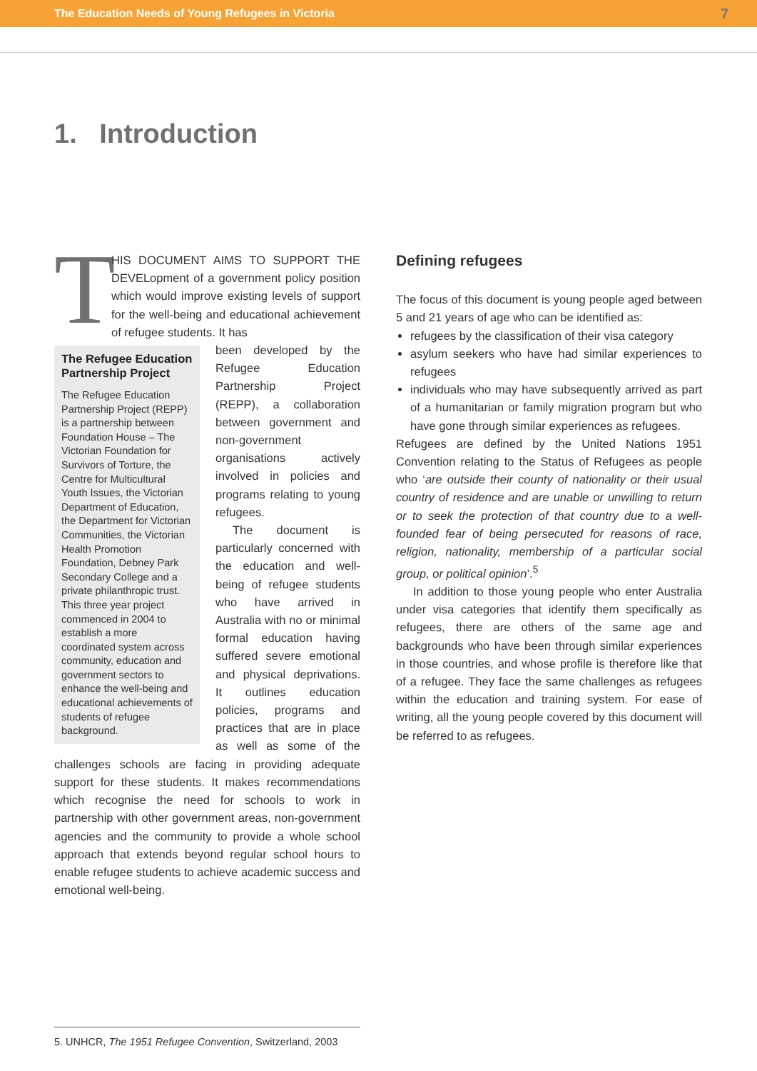The Education Needs of Young Refugees in Victoria 7
1. Introduction
T
HIS DOCUMENT AIMS TO SUPPORT THE DEVELopment of a government policy position which would improve existing levels of support for the well-being and educational achievement of refugee students. It has
The Refugee Education Partnership Project
The Refugee Education Partnership Project (REPP) is a partnership between Foundation House – The Victorian Foundation for Survivors of Torture, the Centre for Multicultural Youth Issues, the Victorian Department of Education, the Department for Victorian Communities, the Victorian Health Promotion Foundation, Debney Park Secondary College and a private philanthropic trust. This three year project commenced in 2004 to establish a more coordinated system across community, education and government sectors to enhance the well-being and educational achievements of students of refugee background.
been developed by the Refugee Education Partnership Project (REPP), a collaboration between government and non-government organisations actively involved in policies and programs relating to young refugees.
The document is particularly concerned with the education and well-being of refugee students who have arrived in Australia with no or minimal formal education having suffered severe emotional and physical deprivations. It outlines education policies, programs and practices that are in place as well as some of the challenges schools are facing in providing adequate support for these students. It makes recommendations which recognise the need for schools to work in partnership with other government areas, non-government agencies and the community to provide a whole school approach that extends beyond regular school hours to enable refugee students to achieve academic success and emotional well-being.
Defining refugees
The focus of this document is young people aged between 5 and 21 years of age who can be identified as:
refugees by the classification of their visa category
asylum seekers who have had similar experiences to refugees
individuals who may have subsequently arrived as part of a humanitarian or family migration program but who have gone through similar experiences as refugees.
Refugees are defined by the United Nations 1951 Convention relating to the Status of Refugees as people who ‘are outside their county of nationality or their usual country of residence and are unable or unwilling to return or to seek the protection of that country due to a well-founded fear of being persecuted for reasons of race, religion, nationality, membership of a particular social group, or political opinion’.<sup>5</sup>
In addition to those young people who enter Australia under visa categories that identify them specifically as refugees, there are others of the same age and backgrounds who have been through similar experiences in those countries, and whose profile is therefore like that of a refugee. They face the same challenges as refugees within the education and training system. For ease of writing, all the young people covered by this document will be referred to as refugees.
5. UNHCR, The 1951 Refugee Convention, Switzerland, 2003